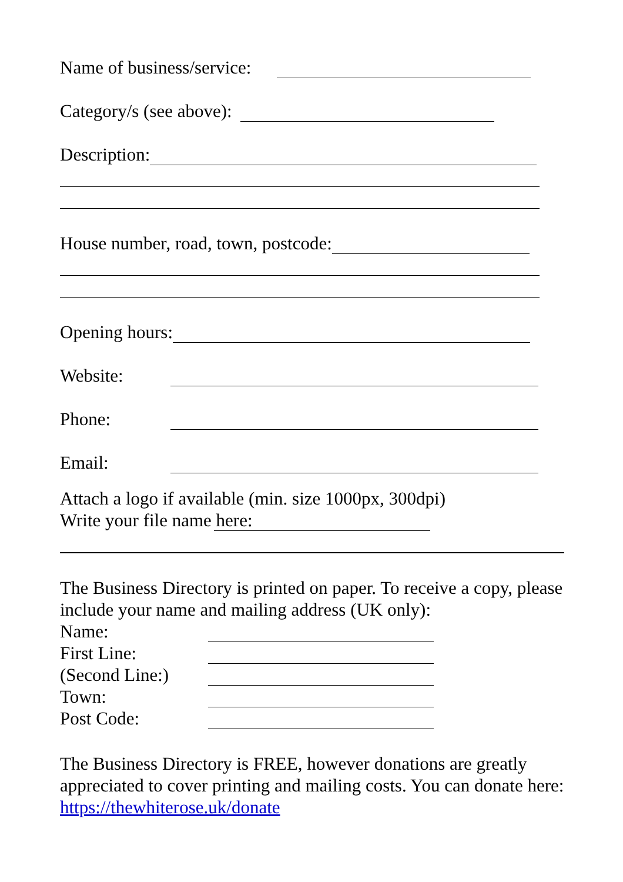Name of business/service:
Category/s (see above):
Description:
House number, road, town, postcode:
Opening hours:
Website:
Phone:
Email:
Attach a logo if available (min. size 1000px, 300dpi)
Write your file name here:
The Business Directory is printed on paper. To receive a copy, please include your name and mailing address (UK only):
Name:
First Line:
(Second Line:)
Town:
Post Code:
The Business Directory is FREE, however donations are greatly appreciated to cover printing and mailing costs. You can donate here: https://thewhiterose.uk/donate